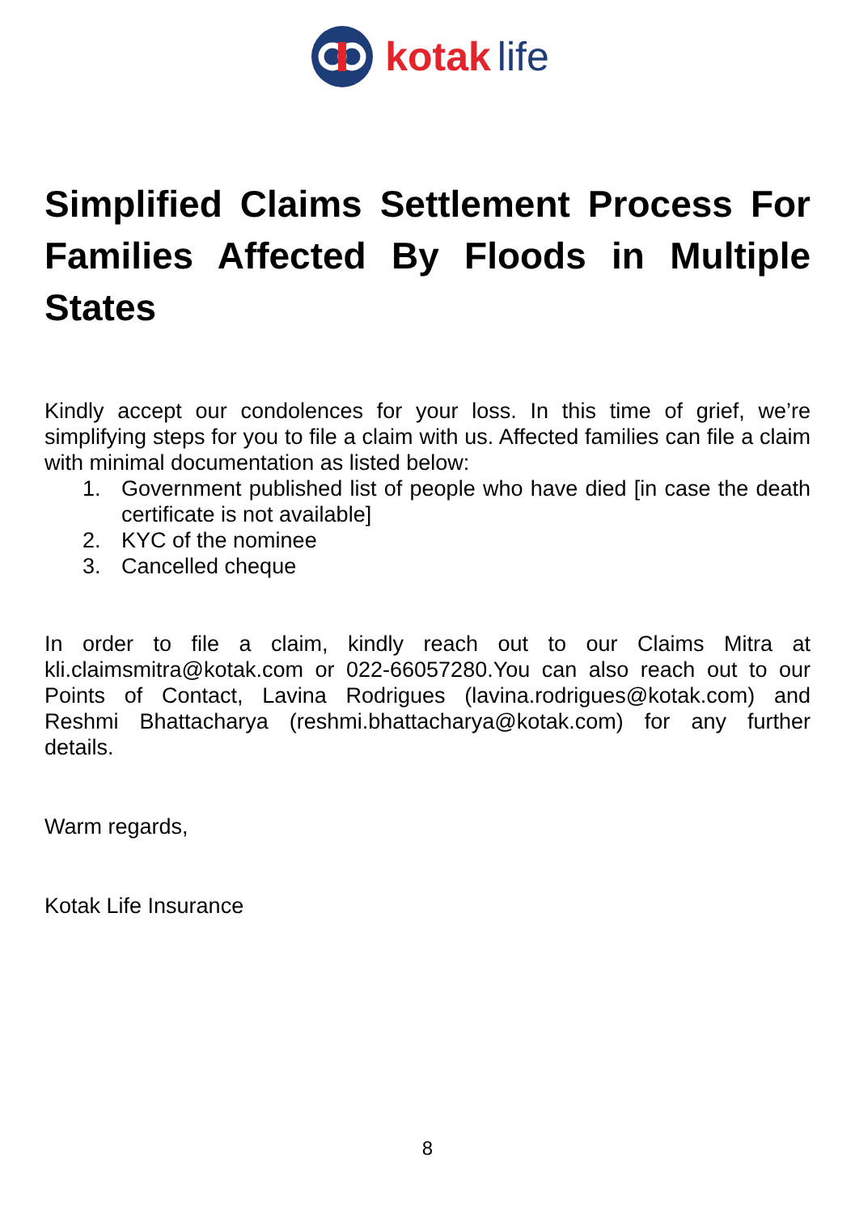kotak life
Simplified Claims Settlement Process For Families Affected By Floods in Multiple States
Kindly accept our condolences for your loss. In this time of grief, we’re simplifying steps for you to file a claim with us. Affected families can file a claim with minimal documentation as listed below:
1. Government published list of people who have died [in case the death certificate is not available]
2. KYC of the nominee
3. Cancelled cheque
In order to file a claim, kindly reach out to our Claims Mitra at kli.claimsmitra@kotak.com or 022-66057280.You can also reach out to our Points of Contact, Lavina Rodrigues (lavina.rodrigues@kotak.com) and Reshmi Bhattacharya (reshmi.bhattacharya@kotak.com) for any further details.
Warm regards,
Kotak Life Insurance
8